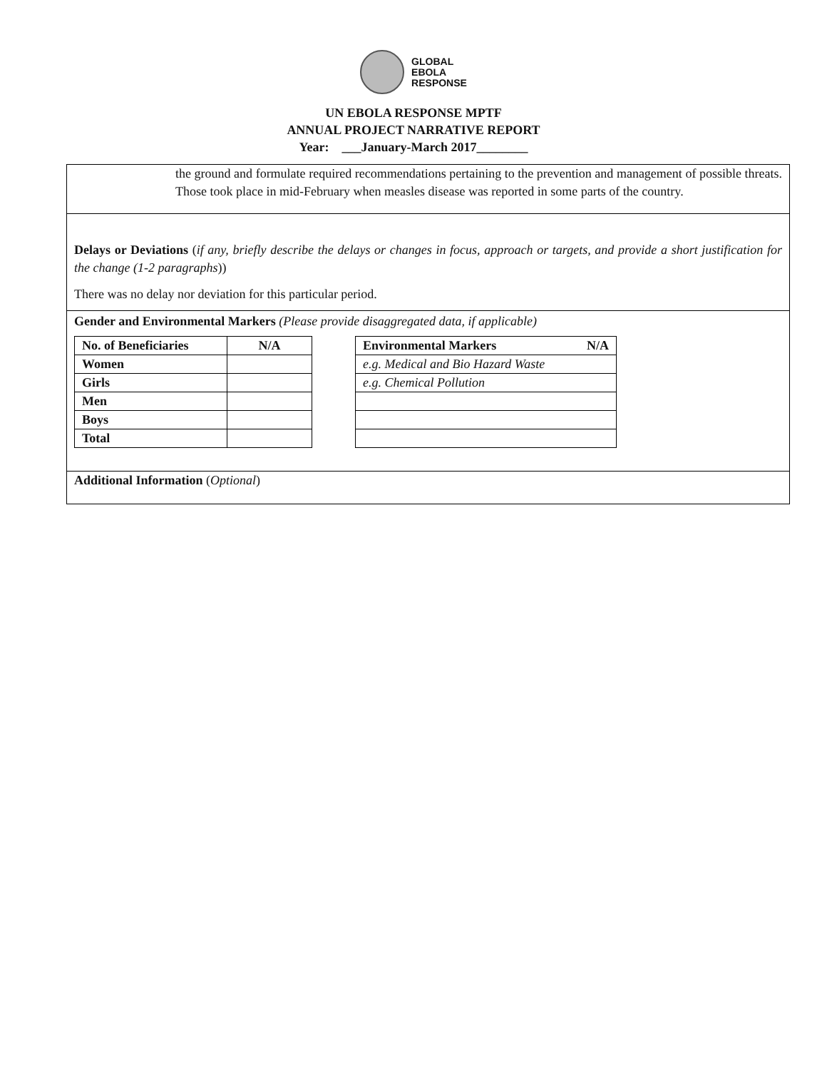GLOBAL
EBOLA
RESPONSE
UN EBOLA RESPONSE MPTF
ANNUAL PROJECT NARRATIVE REPORT
Year: ___January-March 2017________
the ground and formulate required recommendations pertaining to the prevention and management of possible threats. Those took place in mid-February when measles disease was reported in some parts of the country.
Delays or Deviations (if any, briefly describe the delays or changes in focus, approach or targets, and provide a short justification for the change (1-2 paragraphs))
There was no delay nor deviation for this particular period.
Gender and Environmental Markers (Please provide disaggregated data, if applicable)
| No. of Beneficiaries | N/A |
| Women | |
| Girls | |
| Men | |
| Boys | |
| Total | |
| Environmental Markers N/A |
| e.g. Medical and Bio Hazard Waste |
| e.g. Chemical Pollution |
Additional Information (Optional)